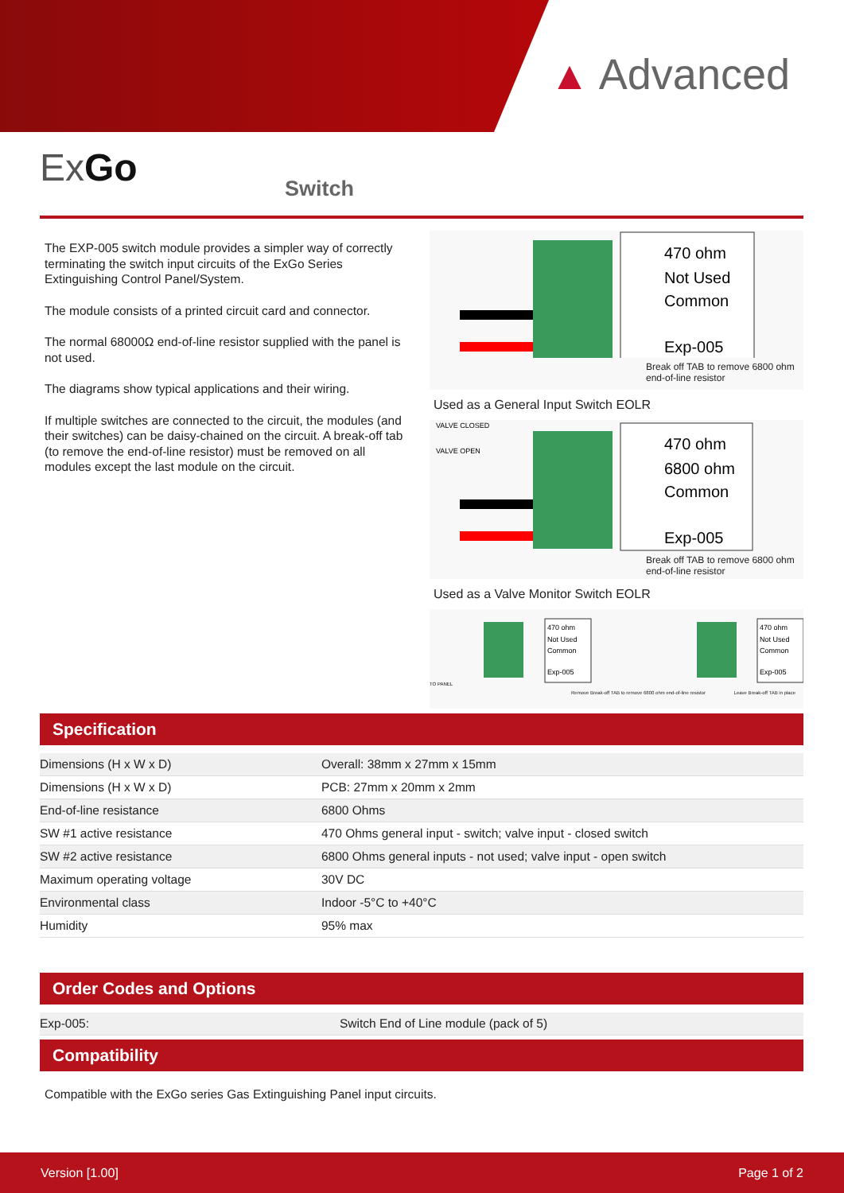▲ Advanced
ExGo Switch
The EXP-005 switch module provides a simpler way of correctly terminating the switch input circuits of the ExGo Series Extinguishing Control Panel/System.
The module consists of a printed circuit card and connector.
The normal 68000Ω end-of-line resistor supplied with the panel is not used.
The diagrams show typical applications and their wiring.
If multiple switches are connected to the circuit, the modules (and their switches) can be daisy-chained on the circuit. A break-off tab (to remove the end-of-line resistor) must be removed on all modules except the last module on the circuit.
470 ohm
Not Used
Common
Exp-005
Break off TAB to remove 6800 ohm end-of-line resistor
Used as a General Input Switch EOLR
VALVE CLOSED
VALVE OPEN
470 ohm
6800 ohm
Common
Exp-005
Break off TAB to remove 6800 ohm end-of-line resistor
Used as a Valve Monitor Switch EOLR
470 ohm
Not Used
Common
Exp-005
TO PANEL
470 ohm
Not Used
Common
Exp-005
Remove Break-off TAB to remove 6800 ohm end-of-line resistor Leave Break-off TAB in place
Specification
| Dimensions (H x W x D) | Overall: 38mm x 27mm x 15mm |
| Dimensions (H x W x D) | PCB: 27mm x 20mm x 2mm |
| End-of-line resistance | 6800 Ohms |
| SW #1 active resistance | 470 Ohms general input - switch; valve input - closed switch |
| SW #2 active resistance | 6800 Ohms general inputs - not used; valve input - open switch |
| Maximum operating voltage | 30V DC |
| Environmental class | Indoor -5°C to +40°C |
| Humidity | 95% max |
Order Codes and Options
| Exp-005: | Switch End of Line module (pack of 5) |
Compatibility
Compatible with the ExGo series Gas Extinguishing Panel input circuits.
Version [1.00] Page 1 of 2